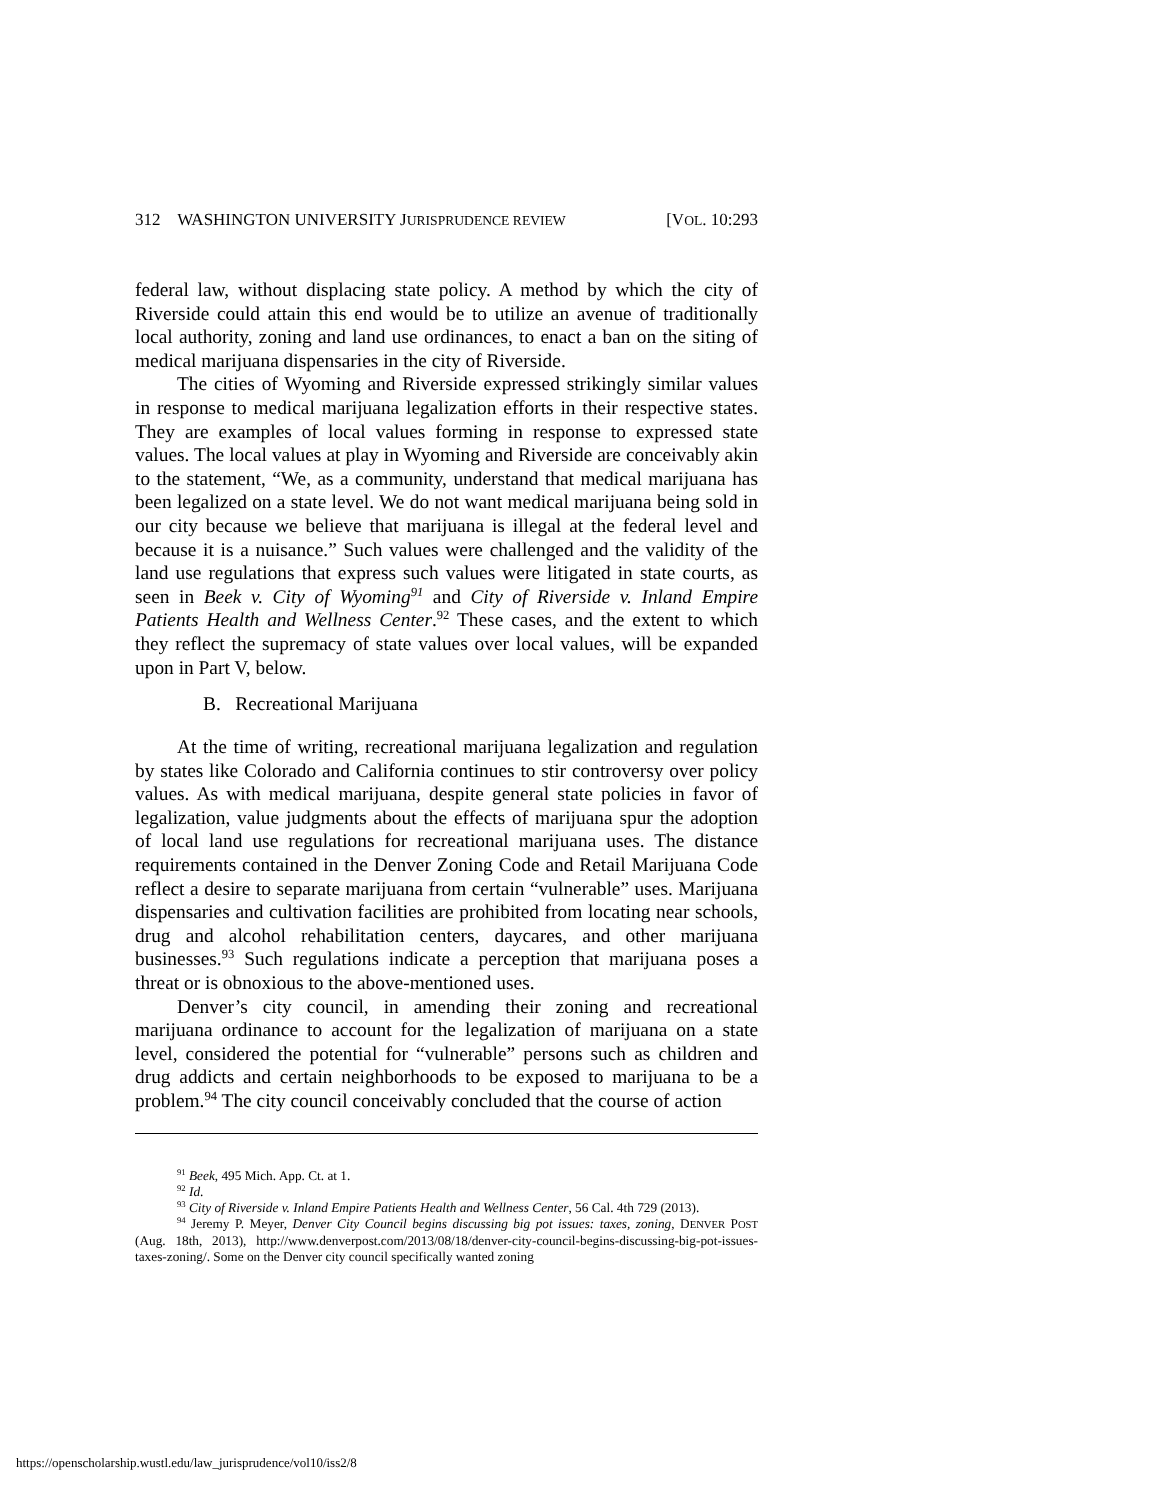312 WASHINGTON UNIVERSITY JURISPRUDENCE REVIEW [VOL. 10:293
federal law, without displacing state policy. A method by which the city of Riverside could attain this end would be to utilize an avenue of traditionally local authority, zoning and land use ordinances, to enact a ban on the siting of medical marijuana dispensaries in the city of Riverside.
The cities of Wyoming and Riverside expressed strikingly similar values in response to medical marijuana legalization efforts in their respective states. They are examples of local values forming in response to expressed state values. The local values at play in Wyoming and Riverside are conceivably akin to the statement, “We, as a community, understand that medical marijuana has been legalized on a state level. We do not want medical marijuana being sold in our city because we believe that marijuana is illegal at the federal level and because it is a nuisance.” Such values were challenged and the validity of the land use regulations that express such values were litigated in state courts, as seen in Beek v. City of Wyoming<sup>91</sup> and City of Riverside v. Inland Empire Patients Health and Wellness Center.<sup>92</sup> These cases, and the extent to which they reflect the supremacy of state values over local values, will be expanded upon in Part V, below.
B. Recreational Marijuana
At the time of writing, recreational marijuana legalization and regulation by states like Colorado and California continues to stir controversy over policy values. As with medical marijuana, despite general state policies in favor of legalization, value judgments about the effects of marijuana spur the adoption of local land use regulations for recreational marijuana uses. The distance requirements contained in the Denver Zoning Code and Retail Marijuana Code reflect a desire to separate marijuana from certain “vulnerable” uses. Marijuana dispensaries and cultivation facilities are prohibited from locating near schools, drug and alcohol rehabilitation centers, daycares, and other marijuana businesses.<sup>93</sup> Such regulations indicate a perception that marijuana poses a threat or is obnoxious to the above-mentioned uses.
Denver’s city council, in amending their zoning and recreational marijuana ordinance to account for the legalization of marijuana on a state level, considered the potential for “vulnerable” persons such as children and drug addicts and certain neighborhoods to be exposed to marijuana to be a problem.<sup>94</sup> The city council conceivably concluded that the course of action
<sup>91</sup> Beek, 495 Mich. App. Ct. at 1.
<sup>92</sup> Id.
<sup>93</sup> City of Riverside v. Inland Empire Patients Health and Wellness Center, 56 Cal. 4th 729 (2013).
<sup>94</sup> Jeremy P. Meyer, Denver City Council begins discussing big pot issues: taxes, zoning, DENVER POST (Aug. 18th, 2013), http://www.denverpost.com/2013/08/18/denver-city-council-begins-discussing-big-pot-issues-taxes-zoning/. Some on the Denver city council specifically wanted zoning
https://openscholarship.wustl.edu/law_jurisprudence/vol10/iss2/8